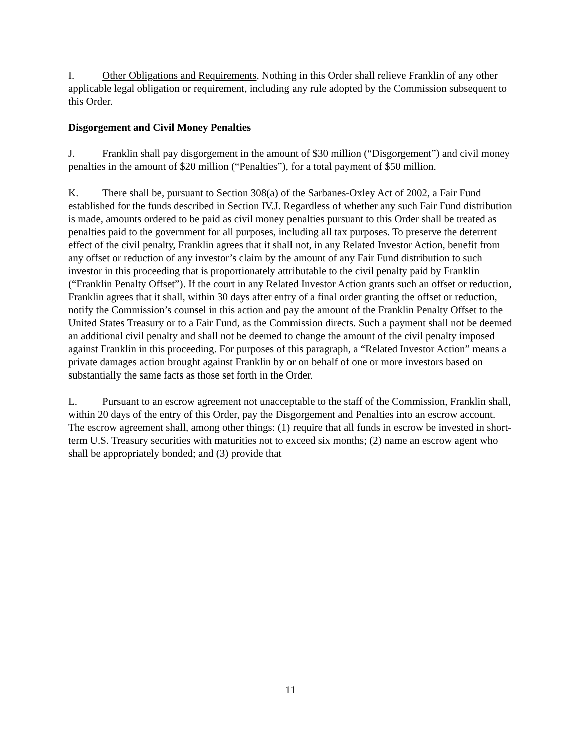I. Other Obligations and Requirements. Nothing in this Order shall relieve Franklin of any other applicable legal obligation or requirement, including any rule adopted by the Commission subsequent to this Order.
Disgorgement and Civil Money Penalties
J. Franklin shall pay disgorgement in the amount of $30 million (“Disgorgement”) and civil money penalties in the amount of $20 million (“Penalties”), for a total payment of $50 million.
K. There shall be, pursuant to Section 308(a) of the Sarbanes-Oxley Act of 2002, a Fair Fund established for the funds described in Section IV.J. Regardless of whether any such Fair Fund distribution is made, amounts ordered to be paid as civil money penalties pursuant to this Order shall be treated as penalties paid to the government for all purposes, including all tax purposes. To preserve the deterrent effect of the civil penalty, Franklin agrees that it shall not, in any Related Investor Action, benefit from any offset or reduction of any investor’s claim by the amount of any Fair Fund distribution to such investor in this proceeding that is proportionately attributable to the civil penalty paid by Franklin (“Franklin Penalty Offset”). If the court in any Related Investor Action grants such an offset or reduction, Franklin agrees that it shall, within 30 days after entry of a final order granting the offset or reduction, notify the Commission’s counsel in this action and pay the amount of the Franklin Penalty Offset to the United States Treasury or to a Fair Fund, as the Commission directs. Such a payment shall not be deemed an additional civil penalty and shall not be deemed to change the amount of the civil penalty imposed against Franklin in this proceeding. For purposes of this paragraph, a “Related Investor Action” means a private damages action brought against Franklin by or on behalf of one or more investors based on substantially the same facts as those set forth in the Order.
L. Pursuant to an escrow agreement not unacceptable to the staff of the Commission, Franklin shall, within 20 days of the entry of this Order, pay the Disgorgement and Penalties into an escrow account. The escrow agreement shall, among other things: (1) require that all funds in escrow be invested in short-term U.S. Treasury securities with maturities not to exceed six months; (2) name an escrow agent who shall be appropriately bonded; and (3) provide that
11